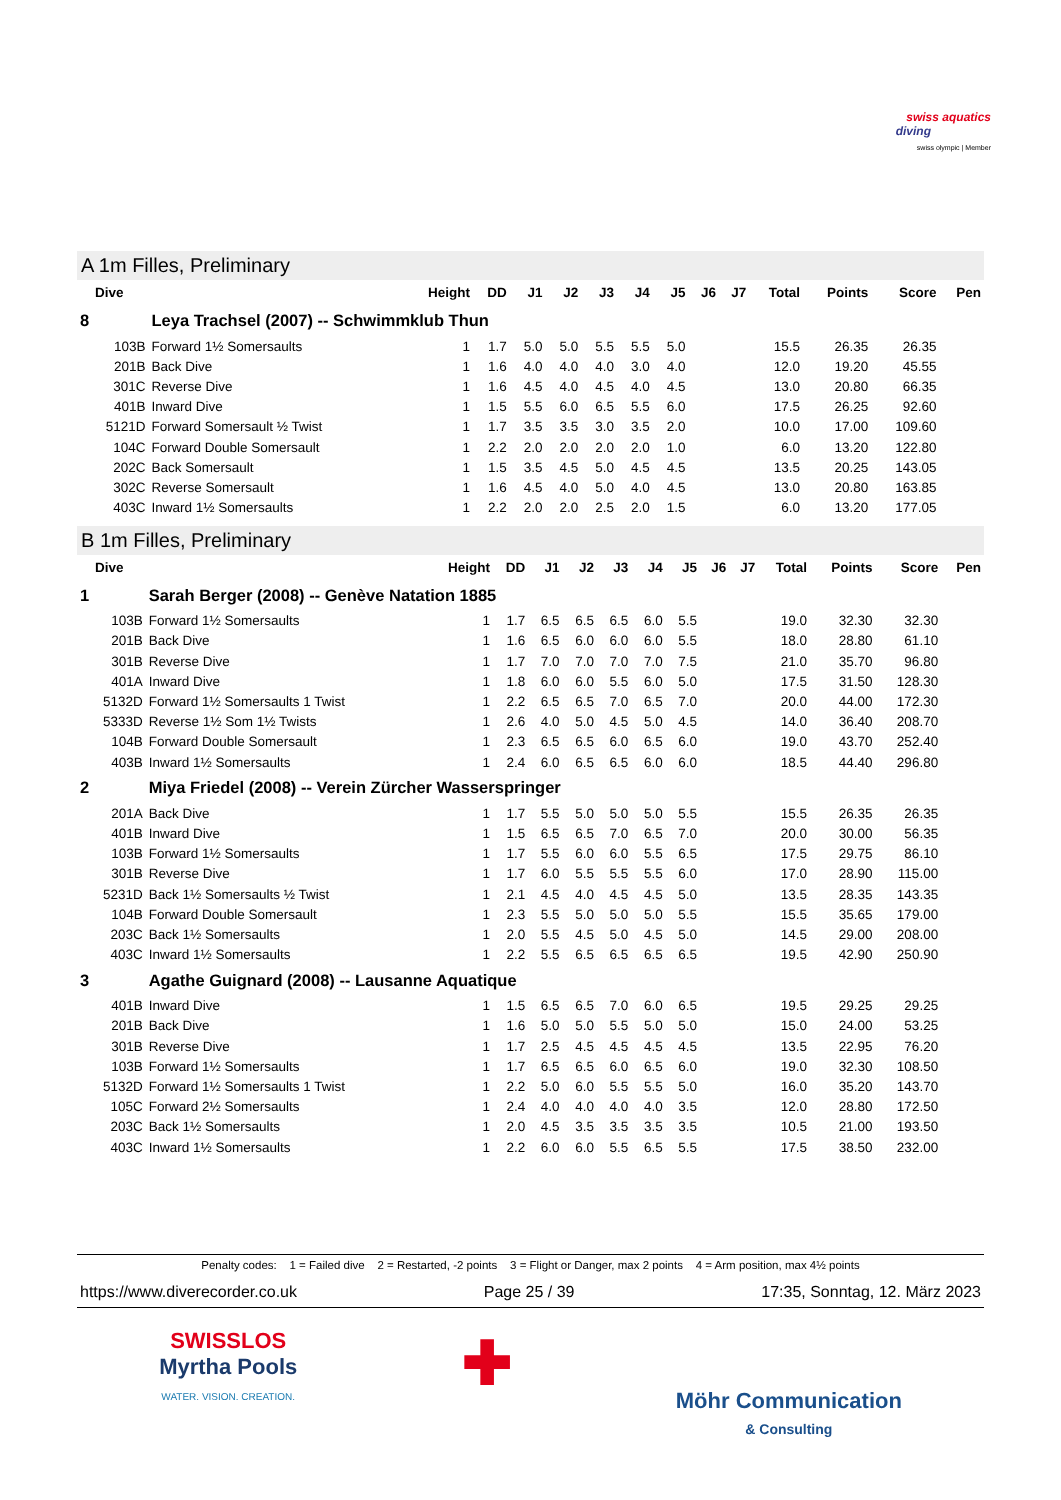swiss aquatics
diving
swiss olympic | Member
A 1m Filles, Preliminary
| Dive | | Height | DD | J1 | J2 | J3 | J4 | J5 | J6 | J7 | Total | Points | Score | Pen |
| --- | --- | --- | --- | --- | --- | --- | --- | --- | --- | --- | --- | --- | --- | --- |
| 8 | Leya Trachsel (2007) -- Schwimmklub Thun | | | | | | | | | | | | | |
| 103B | Forward 1½ Somersaults | 1 | 1.7 | 5.0 | 5.0 | 5.5 | 5.5 | 5.0 | | | 15.5 | 26.35 | 26.35 | |
| 201B | Back Dive | 1 | 1.6 | 4.0 | 4.0 | 4.0 | 3.0 | 4.0 | | | 12.0 | 19.20 | 45.55 | |
| 301C | Reverse Dive | 1 | 1.6 | 4.5 | 4.0 | 4.5 | 4.0 | 4.5 | | | 13.0 | 20.80 | 66.35 | |
| 401B | Inward Dive | 1 | 1.5 | 5.5 | 6.0 | 6.5 | 5.5 | 6.0 | | | 17.5 | 26.25 | 92.60 | |
| 5121D | Forward Somersault ½ Twist | 1 | 1.7 | 3.5 | 3.5 | 3.0 | 3.5 | 2.0 | | | 10.0 | 17.00 | 109.60 | |
| 104C | Forward Double Somersault | 1 | 2.2 | 2.0 | 2.0 | 2.0 | 2.0 | 1.0 | | | 6.0 | 13.20 | 122.80 | |
| 202C | Back Somersault | 1 | 1.5 | 3.5 | 4.5 | 5.0 | 4.5 | 4.5 | | | 13.5 | 20.25 | 143.05 | |
| 302C | Reverse Somersault | 1 | 1.6 | 4.5 | 4.0 | 5.0 | 4.0 | 4.5 | | | 13.0 | 20.80 | 163.85 | |
| 403C | Inward 1½ Somersaults | 1 | 2.2 | 2.0 | 2.0 | 2.5 | 2.0 | 1.5 | | | 6.0 | 13.20 | 177.05 | |
B 1m Filles, Preliminary
| Dive | | Height | DD | J1 | J2 | J3 | J4 | J5 | J6 | J7 | Total | Points | Score | Pen |
| --- | --- | --- | --- | --- | --- | --- | --- | --- | --- | --- | --- | --- | --- | --- |
| 1 | Sarah Berger (2008) -- Genève Natation 1885 | | | | | | | | | | | | | |
| 103B | Forward 1½ Somersaults | 1 | 1.7 | 6.5 | 6.5 | 6.5 | 6.0 | 5.5 | | | 19.0 | 32.30 | 32.30 | |
| 201B | Back Dive | 1 | 1.6 | 6.5 | 6.0 | 6.0 | 6.0 | 5.5 | | | 18.0 | 28.80 | 61.10 | |
| 301B | Reverse Dive | 1 | 1.7 | 7.0 | 7.0 | 7.0 | 7.0 | 7.5 | | | 21.0 | 35.70 | 96.80 | |
| 401A | Inward Dive | 1 | 1.8 | 6.0 | 6.0 | 5.5 | 6.0 | 5.0 | | | 17.5 | 31.50 | 128.30 | |
| 5132D | Forward 1½ Somersaults 1 Twist | 1 | 2.2 | 6.5 | 6.5 | 7.0 | 6.5 | 7.0 | | | 20.0 | 44.00 | 172.30 | |
| 5333D | Reverse 1½ Som 1½ Twists | 1 | 2.6 | 4.0 | 5.0 | 4.5 | 5.0 | 4.5 | | | 14.0 | 36.40 | 208.70 | |
| 104B | Forward Double Somersault | 1 | 2.3 | 6.5 | 6.5 | 6.0 | 6.5 | 6.0 | | | 19.0 | 43.70 | 252.40 | |
| 403B | Inward 1½ Somersaults | 1 | 2.4 | 6.0 | 6.5 | 6.5 | 6.0 | 6.0 | | | 18.5 | 44.40 | 296.80 | |
| 2 | Miya Friedel (2008) -- Verein Zürcher Wasserspringer | | | | | | | | | | | | | |
| 201A | Back Dive | 1 | 1.7 | 5.5 | 5.0 | 5.0 | 5.0 | 5.5 | | | 15.5 | 26.35 | 26.35 | |
| 401B | Inward Dive | 1 | 1.5 | 6.5 | 6.5 | 7.0 | 6.5 | 7.0 | | | 20.0 | 30.00 | 56.35 | |
| 103B | Forward 1½ Somersaults | 1 | 1.7 | 5.5 | 6.0 | 6.0 | 5.5 | 6.5 | | | 17.5 | 29.75 | 86.10 | |
| 301B | Reverse Dive | 1 | 1.7 | 6.0 | 5.5 | 5.5 | 5.5 | 6.0 | | | 17.0 | 28.90 | 115.00 | |
| 5231D | Back 1½ Somersaults ½ Twist | 1 | 2.1 | 4.5 | 4.0 | 4.5 | 4.5 | 5.0 | | | 13.5 | 28.35 | 143.35 | |
| 104B | Forward Double Somersault | 1 | 2.3 | 5.5 | 5.0 | 5.0 | 5.0 | 5.5 | | | 15.5 | 35.65 | 179.00 | |
| 203C | Back 1½ Somersaults | 1 | 2.0 | 5.5 | 4.5 | 5.0 | 4.5 | 5.0 | | | 14.5 | 29.00 | 208.00 | |
| 403C | Inward 1½ Somersaults | 1 | 2.2 | 5.5 | 6.5 | 6.5 | 6.5 | 6.5 | | | 19.5 | 42.90 | 250.90 | |
| 3 | Agathe Guignard (2008) -- Lausanne Aquatique | | | | | | | | | | | | | |
| 401B | Inward Dive | 1 | 1.5 | 6.5 | 6.5 | 7.0 | 6.0 | 6.5 | | | 19.5 | 29.25 | 29.25 | |
| 201B | Back Dive | 1 | 1.6 | 5.0 | 5.0 | 5.5 | 5.0 | 5.0 | | | 15.0 | 24.00 | 53.25 | |
| 301B | Reverse Dive | 1 | 1.7 | 2.5 | 4.5 | 4.5 | 4.5 | 4.5 | | | 13.5 | 22.95 | 76.20 | |
| 103B | Forward 1½ Somersaults | 1 | 1.7 | 6.5 | 6.5 | 6.0 | 6.5 | 6.0 | | | 19.0 | 32.30 | 108.50 | |
| 5132D | Forward 1½ Somersaults 1 Twist | 1 | 2.2 | 5.0 | 6.0 | 5.5 | 5.5 | 5.0 | | | 16.0 | 35.20 | 143.70 | |
| 105C | Forward 2½ Somersaults | 1 | 2.4 | 4.0 | 4.0 | 4.0 | 4.0 | 3.5 | | | 12.0 | 28.80 | 172.50 | |
| 203C | Back 1½ Somersaults | 1 | 2.0 | 4.5 | 3.5 | 3.5 | 3.5 | 3.5 | | | 10.5 | 21.00 | 193.50 | |
| 403C | Inward 1½ Somersaults | 1 | 2.2 | 6.0 | 6.0 | 5.5 | 6.5 | 5.5 | | | 17.5 | 38.50 | 232.00 | |
Penalty codes: 1 = Failed dive 2 = Restarted, -2 points 3 = Flight or Danger, max 2 points 4 = Arm position, max 4½ points
https://www.diverecorder.co.uk Page 25 / 39 17:35, Sonntag, 12. März 2023
SWISSLOS
Myrtha Pools
WATER. VISION. CREATION.
✚
Möhr Communication
& Consulting